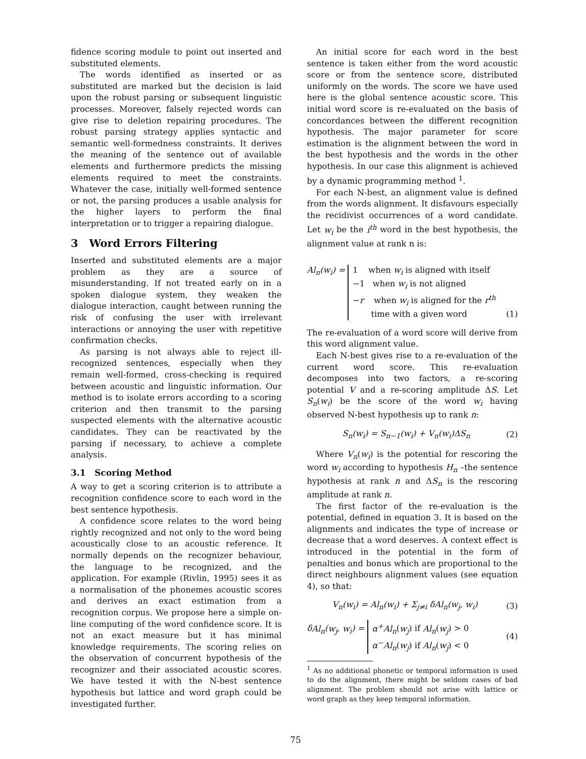fidence scoring module to point out inserted and substituted elements.
The words identified as inserted or as substituted are marked but the decision is laid upon the robust parsing or subsequent linguistic processes. Moreover, falsely rejected words can give rise to deletion repairing procedures. The robust parsing strategy applies syntactic and semantic well-formedness constraints. It derives the meaning of the sentence out of available elements and furthermore predicts the missing elements required to meet the constraints. Whatever the case, initially well-formed sentence or not, the parsing produces a usable analysis for the higher layers to perform the final interpretation or to trigger a repairing dialogue.
3 Word Errors Filtering
Inserted and substituted elements are a major problem as they are a source of misunderstanding. If not treated early on in a spoken dialogue system, they weaken the dialogue interaction, caught between running the risk of confusing the user with irrelevant interactions or annoying the user with repetitive confirmation checks.
As parsing is not always able to reject ill-recognized sentences, especially when they remain well-formed, cross-checking is required between acoustic and linguistic information. Our method is to isolate errors according to a scoring criterion and then transmit to the parsing suspected elements with the alternative acoustic candidates. They can be reactivated by the parsing if necessary, to achieve a complete analysis.
3.1 Scoring Method
A way to get a scoring criterion is to attribute a recognition confidence score to each word in the best sentence hypothesis.
A confidence score relates to the word being rightly recognized and not only to the word being acoustically close to an acoustic reference. It normally depends on the recognizer behaviour, the language to be recognized, and the application. For example (Rivlin, 1995) sees it as a normalisation of the phonemes acoustic scores and derives an exact estimation from a recognition corpus. We propose here a simple on-line computing of the word confidence score. It is not an exact measure but it has minimal knowledge requirements. The scoring relies on the observation of concurrent hypothesis of the recognizer and their associated acoustic scores. We have tested it with the N-best sentence hypothesis but lattice and word graph could be investigated further.
An initial score for each word in the best sentence is taken either from the word acoustic score or from the sentence score, distributed uniformly on the words. The score we have used here is the global sentence acoustic score. This initial word score is re-evaluated on the basis of concordances between the different recognition hypothesis. The major parameter for score estimation is the alignment between the word in the best hypothesis and the words in the other hypothesis. In our case this alignment is achieved by a dynamic programming method <sup>1</sup>.
For each N-best, an alignment value is defined from the words alignment. It disfavours especially the recidivist occurrences of a word candidate. Let w<sub>i</sub> be the i<sup>th</sup> word in the best hypothesis, the alignment value at rank n is:
Al<sub>n</sub>(w<sub>i</sub>) = 1 when w<sub>i</sub> is aligned with itself
−1 when w<sub>i</sub> is not aligned
−r when w<sub>i</sub> is aligned for the r<sup>th</sup>
time with a given word (1)
The re-evaluation of a word score will derive from this word alignment value.
Each N-best gives rise to a re-evaluation of the current word score. This re-evaluation decomposes into two factors, a re-scoring potential V and a re-scoring amplitude ΔS. Let S<sub>n</sub>(w<sub>i</sub>) be the score of the word w<sub>i</sub> having observed N-best hypothesis up to rank n:
S<sub>n</sub>(w<sub>i</sub>) = S<sub>n−1</sub>(w<sub>i</sub>) + V<sub>n</sub>(w<sub>i</sub>)ΔS<sub>n</sub> (2)
Where V<sub>n</sub>(w<sub>i</sub>) is the potential for rescoring the word w<sub>i</sub> according to hypothesis H<sub>n</sub> –the sentence hypothesis at rank n and ΔS<sub>n</sub> is the rescoring amplitude at rank n.
The first factor of the re-evaluation is the potential, defined in equation 3. It is based on the alignments and indicates the type of increase or decrease that a word deserves. A context effect is introduced in the potential in the form of penalties and bonus which are proportional to the direct neighbours alignment values (see equation 4), so that:
V<sub>n</sub>(w<sub>i</sub>) = Al<sub>n</sub>(w<sub>i</sub>) + Σ<sub>j≠i</sub> δAl<sub>n</sub>(w<sub>j</sub>, w<sub>i</sub>) (3)
δAl<sub>n</sub>(w<sub>j</sub>, w<sub>i</sub>) = α<sup>+</sup>Al<sub>n</sub>(w<sub>j</sub>) if Al<sub>n</sub>(w<sub>j</sub>) > 0
α<sup>−</sup>Al<sub>n</sub>(w<sub>j</sub>) if Al<sub>n</sub>(w<sub>j</sub>) < 0 (4)
<sup>1</sup> As no additional phonetic or temporal information is used to do the alignment, there might be seldom cases of bad alignment. The problem should not arise with lattice or word graph as they keep temporal information.
75